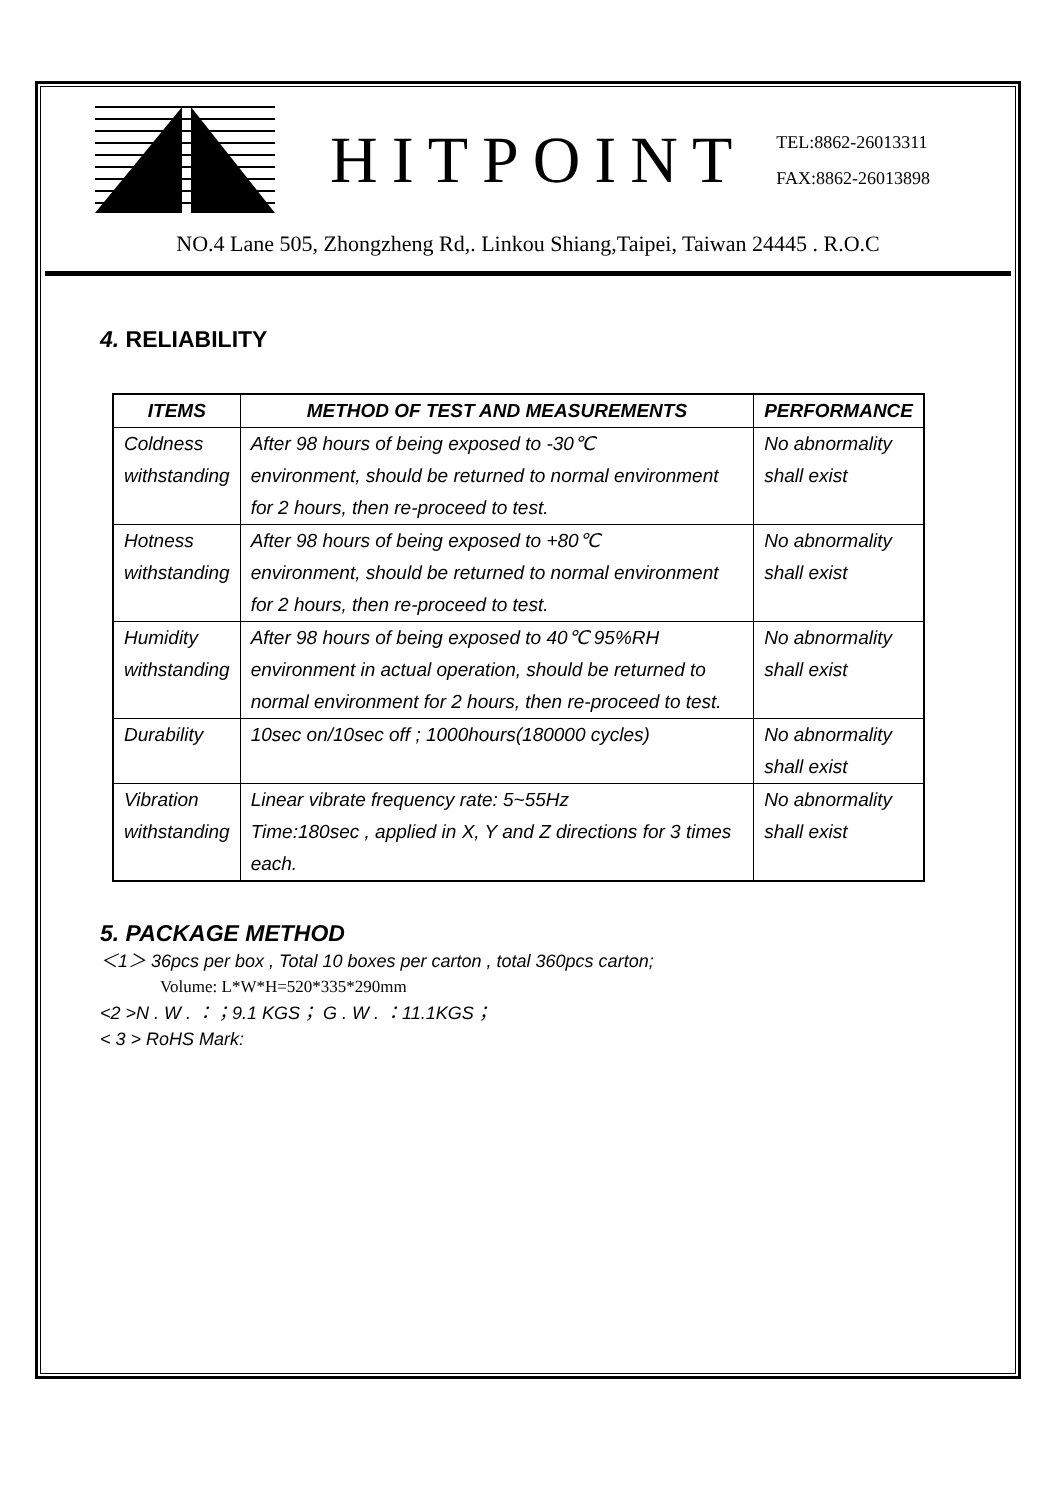HITPOINT
TEL:8862-26013311
FAX:8862-26013898
NO.4 Lane 505, Zhongzheng Rd,. Linkou Shiang,Taipei, Taiwan 24445 . R.O.C
4. RELIABILITY
| ITEMS | METHOD OF TEST AND MEASUREMENTS | PERFORMANCE |
| --- | --- | --- |
| Coldness withstanding | After 98 hours of being exposed to -30℃ environment, should be returned to normal environment for 2 hours, then re-proceed to test. | No abnormality shall exist |
| Hotness withstanding | After 98 hours of being exposed to +80℃ environment, should be returned to normal environment for 2 hours, then re-proceed to test. | No abnormality shall exist |
| Humidity withstanding | After 98 hours of being exposed to 40℃ 95%RH environment in actual operation, should be returned to normal environment for 2 hours, then re-proceed to test. | No abnormality shall exist |
| Durability | 10sec on/10sec off ; 1000hours(180000 cycles) | No abnormality shall exist |
| Vibration withstanding | Linear vibrate frequency rate: 5~55Hz Time:180sec , applied in X, Y and Z directions for 3 times each. | No abnormality shall exist |
5. PACKAGE METHOD
＜1＞ 36pcs per box , Total 10 boxes per carton , total 360pcs carton;
Volume: L*W*H=520*335*290mm
<2 >N . W . ：；9.1 KGS； G . W . ：11.1KGS；
< 3 > RoHS Mark: